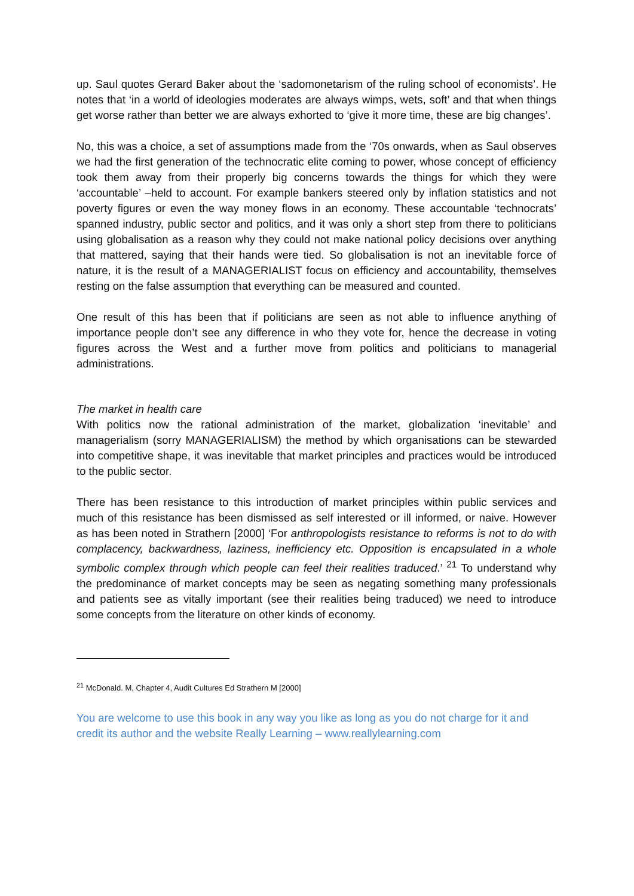up. Saul quotes Gerard Baker about the ‘sadomonetarism of the ruling school of economists’. He notes that ‘in a world of ideologies moderates are always wimps, wets, soft’ and that when things get worse rather than better we are always exhorted to ‘give it more time, these are big changes’.
No, this was a choice, a set of assumptions made from the ‘70s onwards, when as Saul observes we had the first generation of the technocratic elite coming to power, whose concept of efficiency took them away from their properly big concerns towards the things for which they were ‘accountable’ –held to account. For example bankers steered only by inflation statistics and not poverty figures or even the way money flows in an economy. These accountable ‘technocrats’ spanned industry, public sector and politics, and it was only a short step from there to politicians using globalisation as a reason why they could not make national policy decisions over anything that mattered, saying that their hands were tied. So globalisation is not an inevitable force of nature, it is the result of a MANAGERIALIST focus on efficiency and accountability, themselves resting on the false assumption that everything can be measured and counted.
One result of this has been that if politicians are seen as not able to influence anything of importance people don’t see any difference in who they vote for, hence the decrease in voting figures across the West and a further move from politics and politicians to managerial administrations.
The market in health care
With politics now the rational administration of the market, globalization ‘inevitable’ and managerialism (sorry MANAGERIALISM) the method by which organisations can be stewarded into competitive shape, it was inevitable that market principles and practices would be introduced to the public sector.
There has been resistance to this introduction of market principles within public services and much of this resistance has been dismissed as self interested or ill informed, or naive. However as has been noted in Strathern [2000] ‘For anthropologists resistance to reforms is not to do with complacency, backwardness, laziness, inefficiency etc. Opposition is encapsulated in a whole symbolic complex through which people can feel their realities traduced.’ <sup>21</sup> To understand why the predominance of market concepts may be seen as negating something many professionals and patients see as vitally important (see their realities being traduced) we need to introduce some concepts from the literature on other kinds of economy.
<sup>21</sup> McDonald. M, Chapter 4, Audit Cultures Ed Strathern M [2000]
You are welcome to use this book in any way you like as long as you do not charge for it and credit its author and the website Really Learning – www.reallylearning.com